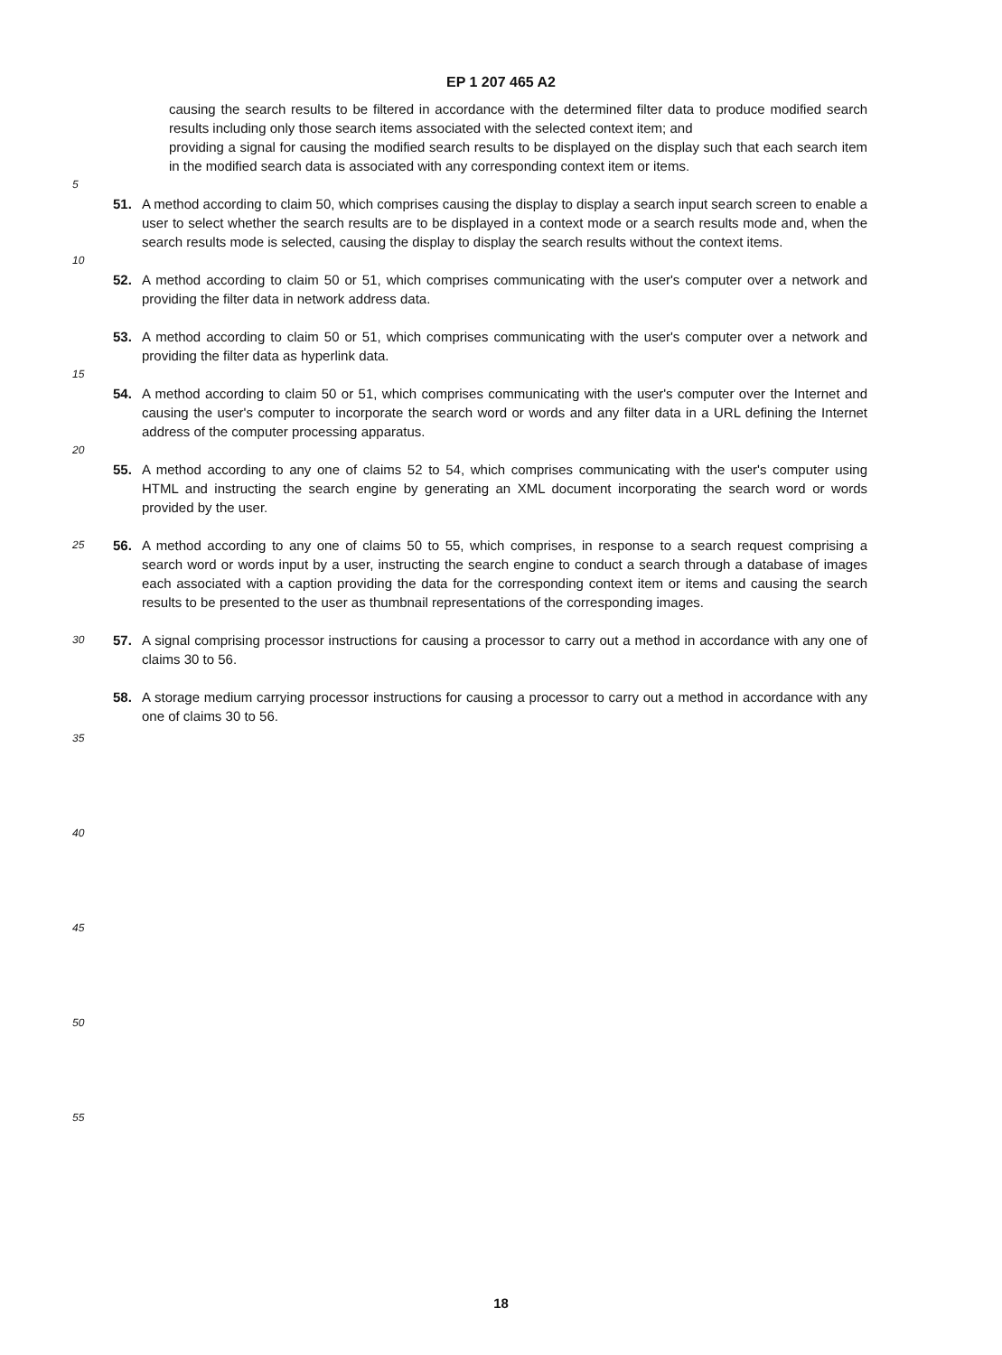EP 1 207 465 A2
causing the search results to be filtered in accordance with the determined filter data to produce modified search results including only those search items associated with the selected context item; and
providing a signal for causing the modified search results to be displayed on the display such that each search item in the modified search data is associated with any corresponding context item or items.
5
51. A method according to claim 50, which comprises causing the display to display a search input search screen to enable a user to select whether the search results are to be displayed in a context mode or a search results mode and, when the search results mode is selected, causing the display to display the search results without the context items.
10
52. A method according to claim 50 or 51, which comprises communicating with the user's computer over a network and providing the filter data in network address data.
53. A method according to claim 50 or 51, which comprises communicating with the user's computer over a network and providing the filter data as hyperlink data.
15
54. A method according to claim 50 or 51, which comprises communicating with the user's computer over the Internet and causing the user's computer to incorporate the search word or words and any filter data in a URL defining the Internet address of the computer processing apparatus.
20
55. A method according to any one of claims 52 to 54, which comprises communicating with the user's computer using HTML and instructing the search engine by generating an XML document incorporating the search word or words provided by the user.
25
56. A method according to any one of claims 50 to 55, which comprises, in response to a search request comprising a search word or words input by a user, instructing the search engine to conduct a search through a database of images each associated with a caption providing the data for the corresponding context item or items and causing the search results to be presented to the user as thumbnail representations of the corresponding images.
30
57. A signal comprising processor instructions for causing a processor to carry out a method in accordance with any one of claims 30 to 56.
58. A storage medium carrying processor instructions for causing a processor to carry out a method in accordance with any one of claims 30 to 56.
35
40
45
50
55
18